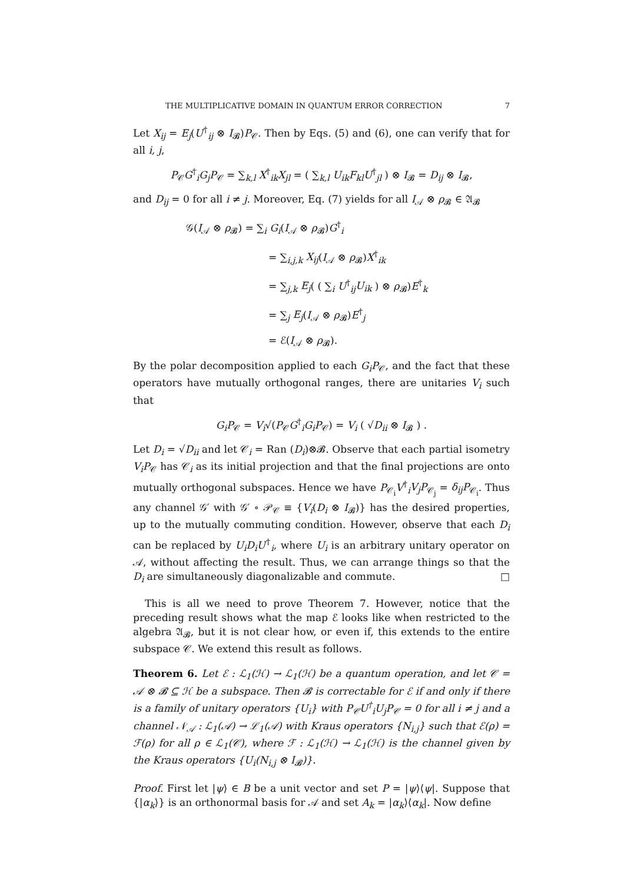THE MULTIPLICATIVE DOMAIN IN QUANTUM ERROR CORRECTION 7
Let X<sub>ij</sub> = E<sub>j</sub>(U<sup>†</sup><sub>ij</sub> ⊗ I<sub>𝓑</sub>)P<sub>𝒞</sub>. Then by Eqs. (5) and (6), one can verify that for all i, j,
P<sub>𝒞</sub>G<sup>†</sup><sub>i</sub>G<sub>j</sub>P<sub>𝒞</sub> = ∑<sub>k,l</sub> X<sup>†</sup><sub>ik</sub>X<sub>jl</sub> = ( ∑<sub>k,l</sub> U<sub>ik</sub>F<sub>kl</sub>U<sup>†</sup><sub>jl</sub> ) ⊗ I<sub>𝓑</sub> = D<sub>ij</sub> ⊗ I<sub>𝓑</sub>,
and D<sub>ij</sub> = 0 for all i ≠ j. Moreover, Eq. (7) yields for all I<sub>𝒜</sub> ⊗ ρ<sub>𝓑</sub> ∈ 𝔄<sub>𝓑</sub>
𝒢(I<sub>𝒜</sub> ⊗ ρ<sub>𝓑</sub>) = ∑<sub>i</sub> G<sub>i</sub>(I<sub>𝒜</sub> ⊗ ρ<sub>𝓑</sub>)G<sup>†</sup><sub>i</sub>
= ∑<sub>i,j,k</sub> X<sub>ij</sub>(I<sub>𝒜</sub> ⊗ ρ<sub>𝓑</sub>)X<sup>†</sup><sub>ik</sub>
= ∑<sub>j,k</sub> E<sub>j</sub>( ( ∑<sub>i</sub> U<sup>†</sup><sub>ij</sub>U<sub>ik</sub> ) ⊗ ρ<sub>𝓑</sub>)E<sup>†</sup><sub>k</sub>
= ∑<sub>j</sub> E<sub>j</sub>(I<sub>𝒜</sub> ⊗ ρ<sub>𝓑</sub>)E<sup>†</sup><sub>j</sub>
= ℰ(I<sub>𝒜</sub> ⊗ ρ<sub>𝓑</sub>).
By the polar decomposition applied to each G<sub>i</sub>P<sub>𝒞</sub>, and the fact that these operators have mutually orthogonal ranges, there are unitaries V<sub>i</sub> such that
G<sub>i</sub>P<sub>𝒞</sub> = V<sub>i</sub>√(P<sub>𝒞</sub>G<sup>†</sup><sub>i</sub>G<sub>i</sub>P<sub>𝒞</sub>) = V<sub>i</sub> ( √D<sub>ii</sub> ⊗ I<sub>𝓑</sub> ) .
Let D<sub>i</sub> = √D<sub>ii</sub> and let 𝒞<sub>i</sub> = Ran (D<sub>i</sub>)⊗𝓑. Observe that each partial isometry V<sub>i</sub>P<sub>𝒞</sub> has 𝒞<sub>i</sub> as its initial projection and that the final projections are onto mutually orthogonal subspaces. Hence we have P<sub>𝒞<sub>i</sub></sub>V<sup>†</sup><sub>i</sub>V<sub>j</sub>P<sub>𝒞<sub>j</sub></sub> = δ<sub>ij</sub>P<sub>𝒞<sub>i</sub></sub>. Thus any channel 𝒢′ with 𝒢′ ∘ 𝒫<sub>𝒞</sub> ≡ {V<sub>i</sub>(D<sub>i</sub> ⊗ I<sub>𝓑</sub>)} has the desired properties, up to the mutually commuting condition. However, observe that each D<sub>i</sub> can be replaced by U<sub>i</sub>D<sub>i</sub>U<sup>†</sup><sub>i</sub>, where U<sub>i</sub> is an arbitrary unitary operator on 𝒜, without affecting the result. Thus, we can arrange things so that the D<sub>i</sub> are simultaneously diagonalizable and commute. □
This is all we need to prove Theorem 7. However, notice that the preceding result shows what the map ℰ looks like when restricted to the algebra 𝔄<sub>𝓑</sub>, but it is not clear how, or even if, this extends to the entire subspace 𝒞. We extend this result as follows.
Theorem 6. Let ℰ : ℒ<sub>1</sub>(ℋ) → ℒ<sub>1</sub>(ℋ) be a quantum operation, and let 𝒞 = 𝒜 ⊗ 𝓑 ⊆ ℋ be a subspace. Then 𝓑 is correctable for ℰ if and only if there is a family of unitary operators {U<sub>i</sub>} with P<sub>𝒞</sub>U<sup>†</sup><sub>i</sub>U<sub>j</sub>P<sub>𝒞</sub> = 0 for all i ≠ j and a channel 𝒩<sub>𝒜</sub> : ℒ<sub>1</sub>(𝒜) → ℒ<sub>1</sub>(𝒜) with Kraus operators {N<sub>i,j</sub>} such that ℰ(ρ) = ℱ(ρ) for all ρ ∈ ℒ<sub>1</sub>(𝒞), where ℱ : ℒ<sub>1</sub>(ℋ) → ℒ<sub>1</sub>(ℋ) is the channel given by the Kraus operators {U<sub>i</sub>(N<sub>i,j</sub> ⊗ I<sub>𝓑</sub>)}.
Proof. First let |ψ⟩ ∈ B be a unit vector and set P = |ψ⟩⟨ψ|. Suppose that {|α<sub>k</sub>⟩} is an orthonormal basis for 𝒜 and set A<sub>k</sub> = |α<sub>k</sub>⟩⟨α<sub>k</sub>|. Now define